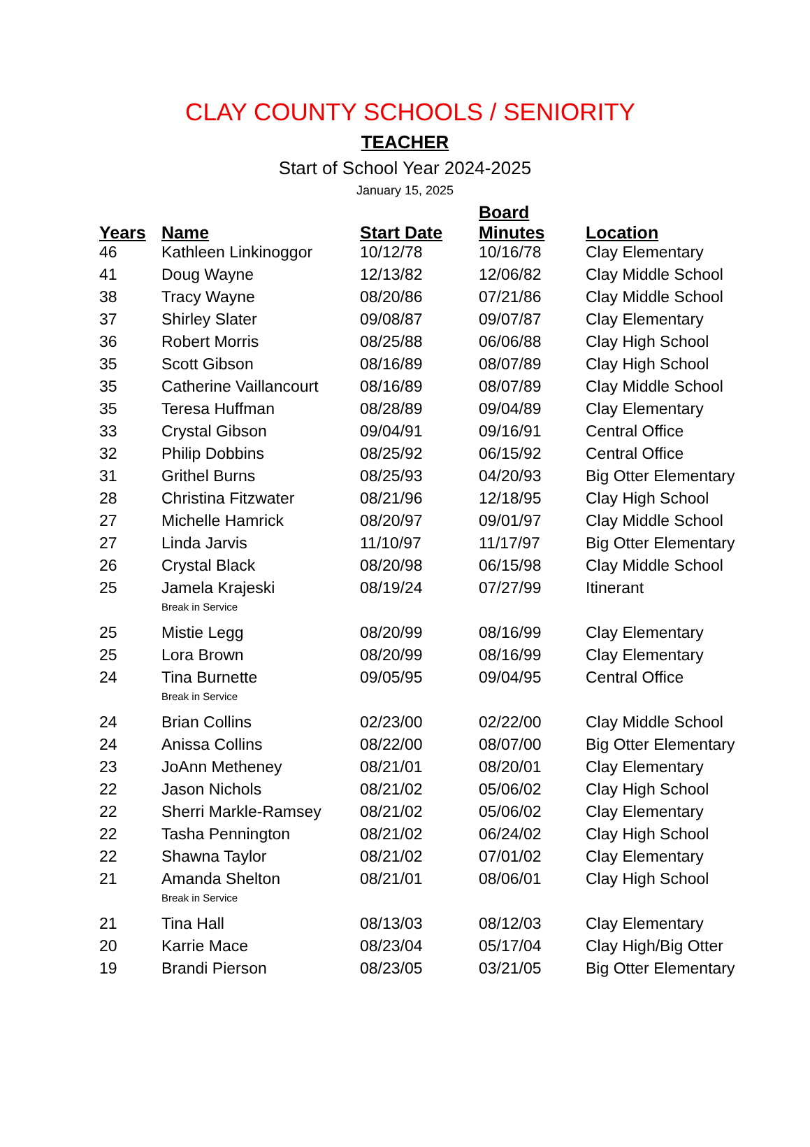CLAY COUNTY SCHOOLS / SENIORITY
TEACHER
Start of School Year 2024-2025
January 15, 2025
| Years | Name | Start Date | Board Minutes | Location |
| --- | --- | --- | --- | --- |
| 46 | Kathleen Linkinoggor | 10/12/78 | 10/16/78 | Clay Elementary |
| 41 | Doug Wayne | 12/13/82 | 12/06/82 | Clay Middle School |
| 38 | Tracy Wayne | 08/20/86 | 07/21/86 | Clay Middle School |
| 37 | Shirley Slater | 09/08/87 | 09/07/87 | Clay Elementary |
| 36 | Robert Morris | 08/25/88 | 06/06/88 | Clay High School |
| 35 | Scott Gibson | 08/16/89 | 08/07/89 | Clay High School |
| 35 | Catherine Vaillancourt | 08/16/89 | 08/07/89 | Clay Middle School |
| 35 | Teresa Huffman | 08/28/89 | 09/04/89 | Clay Elementary |
| 33 | Crystal Gibson | 09/04/91 | 09/16/91 | Central Office |
| 32 | Philip Dobbins | 08/25/92 | 06/15/92 | Central Office |
| 31 | Grithel Burns | 08/25/93 | 04/20/93 | Big Otter Elementary |
| 28 | Christina Fitzwater | 08/21/96 | 12/18/95 | Clay High School |
| 27 | Michelle Hamrick | 08/20/97 | 09/01/97 | Clay Middle School |
| 27 | Linda Jarvis | 11/10/97 | 11/17/97 | Big Otter Elementary |
| 26 | Crystal Black | 08/20/98 | 06/15/98 | Clay Middle School |
| 25 | Jamela Krajeski | 08/19/24 | 07/27/99 | Itinerant |
| | Break in Service | | | |
| 25 | Mistie Legg | 08/20/99 | 08/16/99 | Clay Elementary |
| 25 | Lora Brown | 08/20/99 | 08/16/99 | Clay Elementary |
| 24 | Tina Burnette | 09/05/95 | 09/04/95 | Central Office |
| | Break in Service | | | |
| 24 | Brian Collins | 02/23/00 | 02/22/00 | Clay Middle School |
| 24 | Anissa Collins | 08/22/00 | 08/07/00 | Big Otter Elementary |
| 23 | JoAnn Metheney | 08/21/01 | 08/20/01 | Clay Elementary |
| 22 | Jason Nichols | 08/21/02 | 05/06/02 | Clay High School |
| 22 | Sherri Markle-Ramsey | 08/21/02 | 05/06/02 | Clay Elementary |
| 22 | Tasha Pennington | 08/21/02 | 06/24/02 | Clay High School |
| 22 | Shawna Taylor | 08/21/02 | 07/01/02 | Clay Elementary |
| 21 | Amanda Shelton | 08/21/01 | 08/06/01 | Clay High School |
| | Break in Service | | | |
| 21 | Tina Hall | 08/13/03 | 08/12/03 | Clay Elementary |
| 20 | Karrie Mace | 08/23/04 | 05/17/04 | Clay High/Big Otter |
| 19 | Brandi Pierson | 08/23/05 | 03/21/05 | Big Otter Elementary |